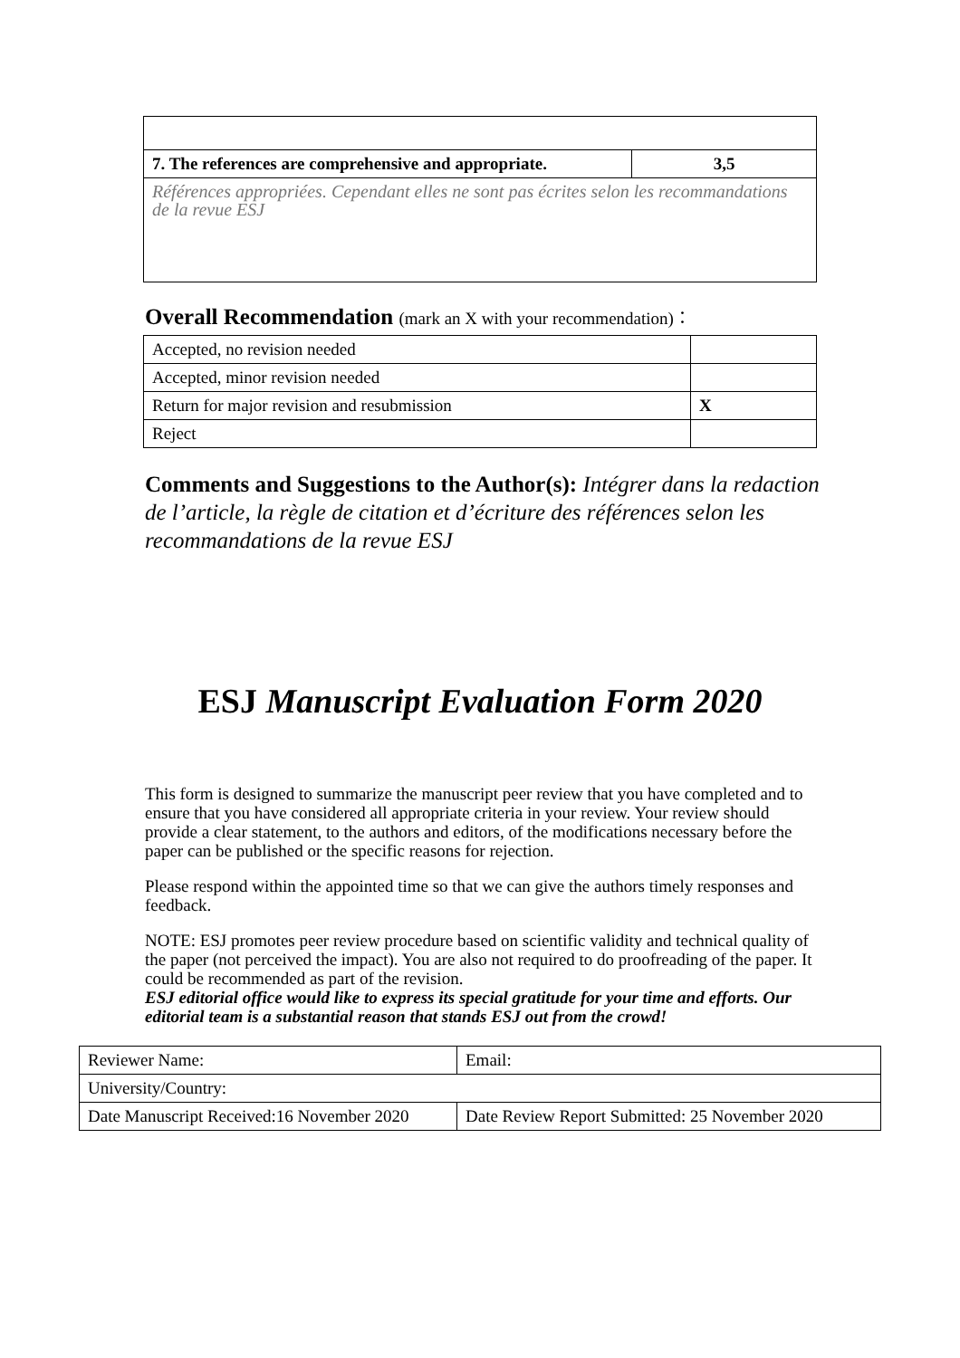| 7. The references are comprehensive and appropriate. | 3,5 |
| Références appropriées. Cependant elles ne sont pas écrites selon les recommandations de la revue ESJ | |
Overall Recommendation (mark an X with your recommendation)：
| Accepted, no revision needed | |
| Accepted, minor revision needed | |
| Return for major revision and resubmission | X |
| Reject | |
Comments and Suggestions to the Author(s): Intégrer dans la redaction de l’article, la règle de citation et d’écriture des références selon les recommandations de la revue ESJ
ESJ Manuscript Evaluation Form 2020
This form is designed to summarize the manuscript peer review that you have completed and to ensure that you have considered all appropriate criteria in your review. Your review should provide a clear statement, to the authors and editors, of the modifications necessary before the paper can be published or the specific reasons for rejection.
Please respond within the appointed time so that we can give the authors timely responses and feedback.
NOTE: ESJ promotes peer review procedure based on scientific validity and technical quality of the paper (not perceived the impact). You are also not required to do proofreading of the paper. It could be recommended as part of the revision.
ESJ editorial office would like to express its special gratitude for your time and efforts. Our editorial team is a substantial reason that stands ESJ out from the crowd!
| Reviewer Name: | Email: |
| University/Country: | |
| Date Manuscript Received:16 November 2020 | Date Review Report Submitted: 25 November 2020 |